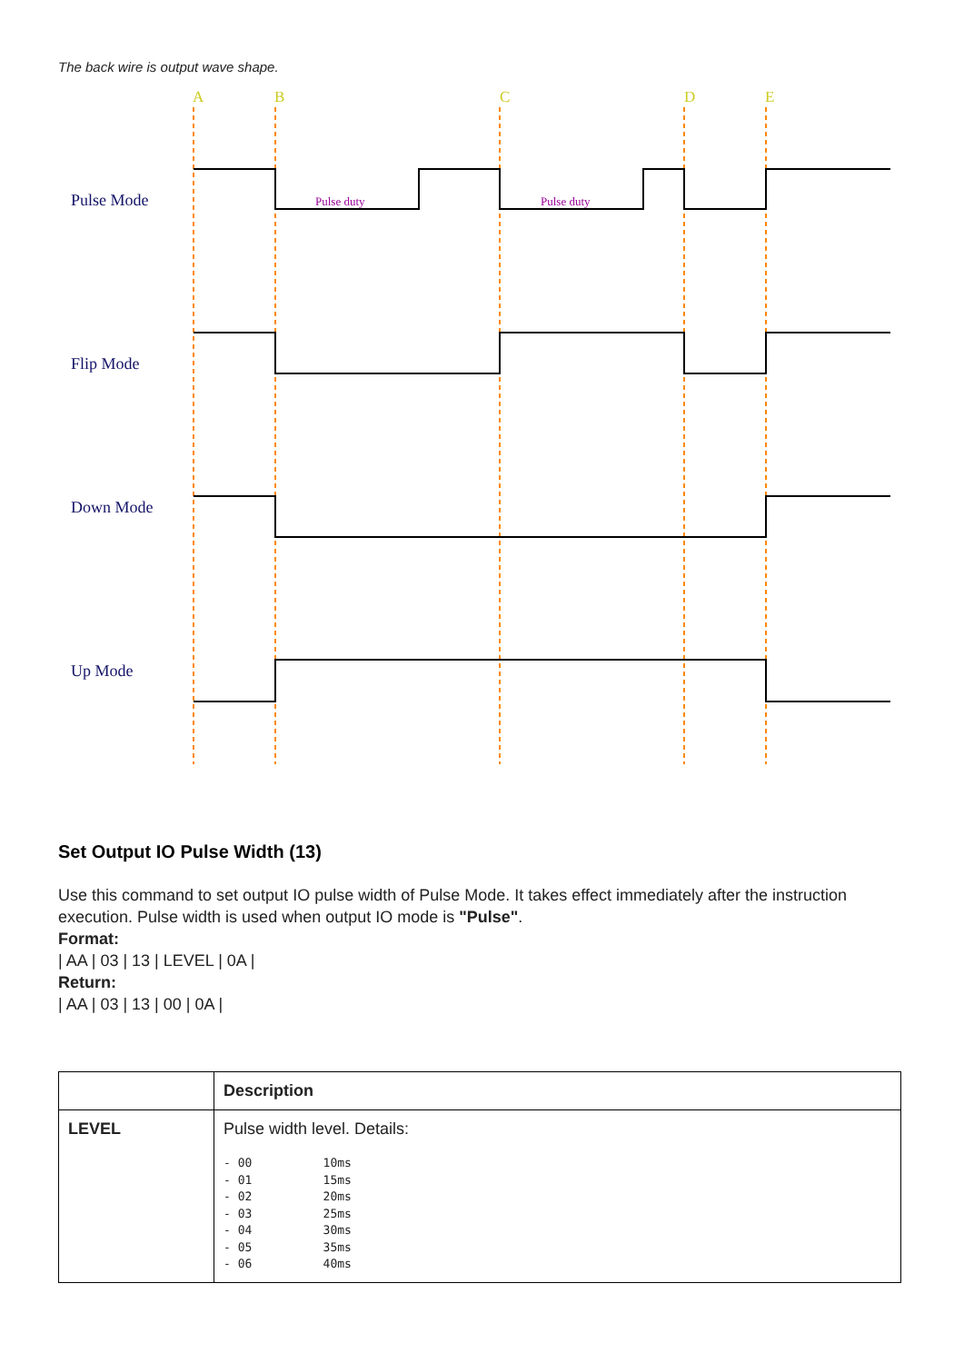The back wire is output wave shape.
A
B
C
D
E
Pulse Mode
Flip Mode
Down Mode
Up Mode
Pulse duty
Pulse duty
Set Output IO Pulse Width (13)
Use this command to set output IO pulse width of Pulse Mode. It takes effect immediately after the instruction execution. Pulse width is used when output IO mode is "Pulse".
Format:
| AA | 03 | 13 | LEVEL | 0A |
Return:
| AA | 03 | 13 | 00 | 0A |
| | Description |
| --- | --- |
| LEVEL | Pulse width level. Details: - 00 10ms - 01 15ms - 02 20ms - 03 25ms - 04 30ms - 05 35ms - 06 40ms |